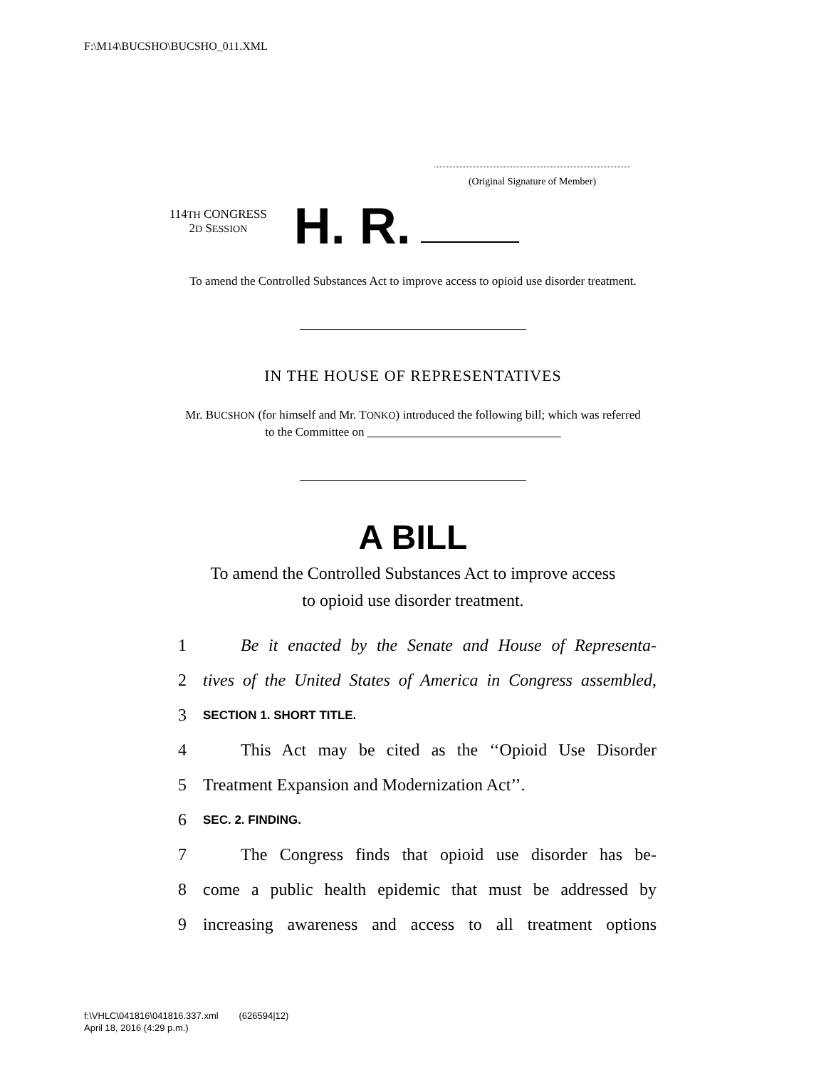F:\M14\BUCSHO\BUCSHO_011.XML
(Original Signature of Member)
114TH CONGRESS
2D SESSION
H. R.
To amend the Controlled Substances Act to improve access to opioid use disorder treatment.
IN THE HOUSE OF REPRESENTATIVES
Mr. BUCSHON (for himself and Mr. TONKO) introduced the following bill; which was referred to the Committee on ________________________________
A BILL
To amend the Controlled Substances Act to improve access
to opioid use disorder treatment.
1 Be it enacted by the Senate and House of Representa-
2 tives of the United States of America in Congress assembled,
3 SECTION 1. SHORT TITLE.
4 This Act may be cited as the ‘‘Opioid Use Disorder
5 Treatment Expansion and Modernization Act’’.
6 SEC. 2. FINDING.
7 The Congress finds that opioid use disorder has be-
8 come a public health epidemic that must be addressed by
9 increasing awareness and access to all treatment options
f:\VHLC\041816\041816.337.xml (626594|12)
April 18, 2016 (4:29 p.m.)